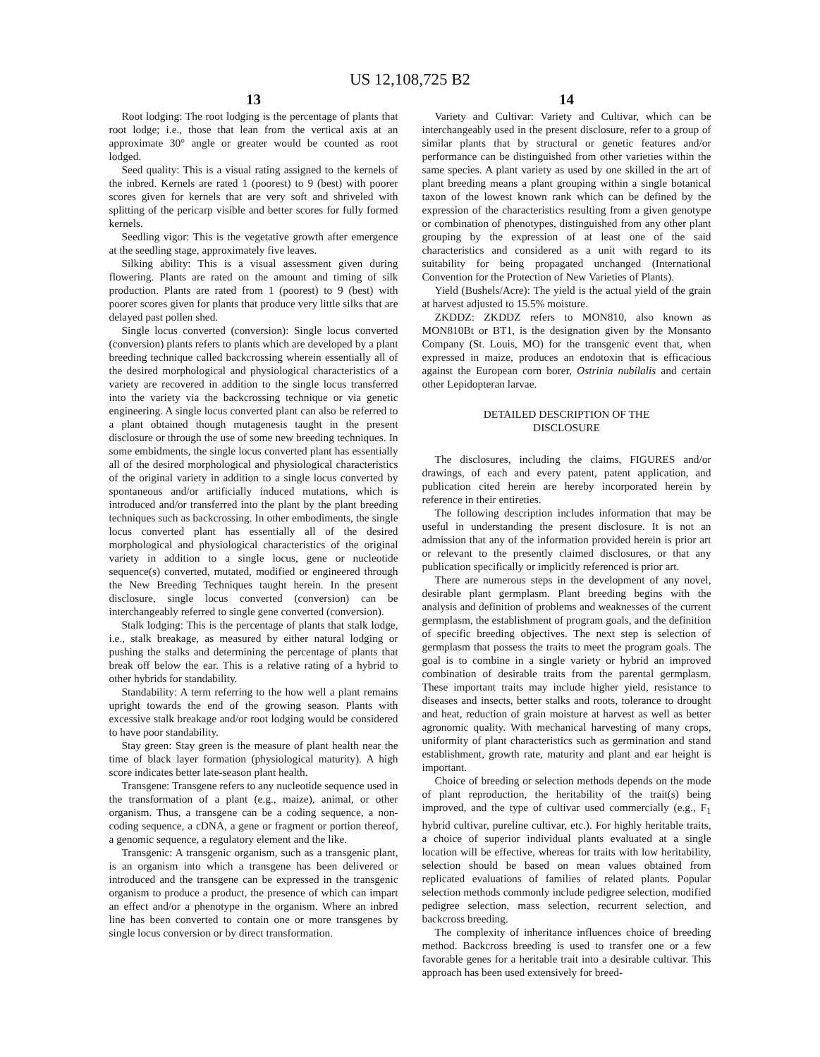US 12,108,725 B2
13
Root lodging: The root lodging is the percentage of plants that root lodge; i.e., those that lean from the vertical axis at an approximate 30° angle or greater would be counted as root lodged.
Seed quality: This is a visual rating assigned to the kernels of the inbred. Kernels are rated 1 (poorest) to 9 (best) with poorer scores given for kernels that are very soft and shriveled with splitting of the pericarp visible and better scores for fully formed kernels.
Seedling vigor: This is the vegetative growth after emergence at the seedling stage, approximately five leaves.
Silking ability: This is a visual assessment given during flowering. Plants are rated on the amount and timing of silk production. Plants are rated from 1 (poorest) to 9 (best) with poorer scores given for plants that produce very little silks that are delayed past pollen shed.
Single locus converted (conversion): Single locus converted (conversion) plants refers to plants which are developed by a plant breeding technique called backcrossing wherein essentially all of the desired morphological and physiological characteristics of a variety are recovered in addition to the single locus transferred into the variety via the backcrossing technique or via genetic engineering. A single locus converted plant can also be referred to a plant obtained though mutagenesis taught in the present disclosure or through the use of some new breeding techniques. In some embidments, the single locus converted plant has essentially all of the desired morphological and physiological characteristics of the original variety in addition to a single locus converted by spontaneous and/or artificially induced mutations, which is introduced and/or transferred into the plant by the plant breeding techniques such as backcrossing. In other embodiments, the single locus converted plant has essentially all of the desired morphological and physiological characteristics of the original variety in addition to a single locus, gene or nucleotide sequence(s) converted, mutated, modified or engineered through the New Breeding Techniques taught herein. In the present disclosure, single locus converted (conversion) can be interchangeably referred to single gene converted (conversion).
Stalk lodging: This is the percentage of plants that stalk lodge, i.e., stalk breakage, as measured by either natural lodging or pushing the stalks and determining the percentage of plants that break off below the ear. This is a relative rating of a hybrid to other hybrids for standability.
Standability: A term referring to the how well a plant remains upright towards the end of the growing season. Plants with excessive stalk breakage and/or root lodging would be considered to have poor standability.
Stay green: Stay green is the measure of plant health near the time of black layer formation (physiological maturity). A high score indicates better late-season plant health.
Transgene: Transgene refers to any nucleotide sequence used in the transformation of a plant (e.g., maize), animal, or other organism. Thus, a transgene can be a coding sequence, a non-coding sequence, a cDNA, a gene or fragment or portion thereof, a genomic sequence, a regulatory element and the like.
Transgenic: A transgenic organism, such as a transgenic plant, is an organism into which a transgene has been delivered or introduced and the transgene can be expressed in the transgenic organism to produce a product, the presence of which can impart an effect and/or a phenotype in the organism. Where an inbred line has been converted to contain one or more transgenes by single locus conversion or by direct transformation.
14
Variety and Cultivar: Variety and Cultivar, which can be interchangeably used in the present disclosure, refer to a group of similar plants that by structural or genetic features and/or performance can be distinguished from other varieties within the same species. A plant variety as used by one skilled in the art of plant breeding means a plant grouping within a single botanical taxon of the lowest known rank which can be defined by the expression of the characteristics resulting from a given genotype or combination of phenotypes, distinguished from any other plant grouping by the expression of at least one of the said characteristics and considered as a unit with regard to its suitability for being propagated unchanged (International Convention for the Protection of New Varieties of Plants).
Yield (Bushels/Acre): The yield is the actual yield of the grain at harvest adjusted to 15.5% moisture.
ZKDDZ: ZKDDZ refers to MON810, also known as MON810Bt or BT1, is the designation given by the Monsanto Company (St. Louis, MO) for the transgenic event that, when expressed in maize, produces an endotoxin that is efficacious against the European corn borer, Ostrinia nubilalis and certain other Lepidopteran larvae.
DETAILED DESCRIPTION OF THE
DISCLOSURE
The disclosures, including the claims, FIGURES and/or drawings, of each and every patent, patent application, and publication cited herein are hereby incorporated herein by reference in their entireties.
The following description includes information that may be useful in understanding the present disclosure. It is not an admission that any of the information provided herein is prior art or relevant to the presently claimed disclosures, or that any publication specifically or implicitly referenced is prior art.
There are numerous steps in the development of any novel, desirable plant germplasm. Plant breeding begins with the analysis and definition of problems and weaknesses of the current germplasm, the establishment of program goals, and the definition of specific breeding objectives. The next step is selection of germplasm that possess the traits to meet the program goals. The goal is to combine in a single variety or hybrid an improved combination of desirable traits from the parental germplasm. These important traits may include higher yield, resistance to diseases and insects, better stalks and roots, tolerance to drought and heat, reduction of grain moisture at harvest as well as better agronomic quality. With mechanical harvesting of many crops, uniformity of plant characteristics such as germination and stand establishment, growth rate, maturity and plant and ear height is important.
Choice of breeding or selection methods depends on the mode of plant reproduction, the heritability of the trait(s) being improved, and the type of cultivar used commercially (e.g., F<sub>1</sub> hybrid cultivar, pureline cultivar, etc.). For highly heritable traits, a choice of superior individual plants evaluated at a single location will be effective, whereas for traits with low heritability, selection should be based on mean values obtained from replicated evaluations of families of related plants. Popular selection methods commonly include pedigree selection, modified pedigree selection, mass selection, recurrent selection, and backcross breeding.
The complexity of inheritance influences choice of breeding method. Backcross breeding is used to transfer one or a few favorable genes for a heritable trait into a desirable cultivar. This approach has been used extensively for breed-